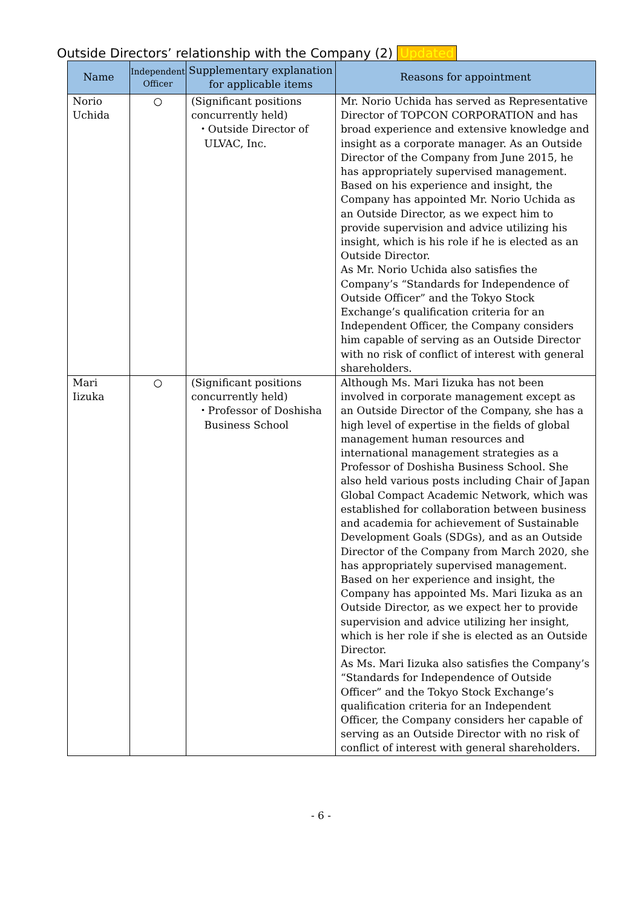Outside Directors’ relationship with the Company (2) Updated
| Name | Independent Officer | Supplementary explanation for applicable items | Reasons for appointment |
| --- | --- | --- | --- |
| Norio Uchida | ○ | (Significant positions concurrently held) ・Outside Director of ULVAC, Inc. | Mr. Norio Uchida has served as Representative Director of TOPCON CORPORATION and has broad experience and extensive knowledge and insight as a corporate manager. As an Outside Director of the Company from June 2015, he has appropriately supervised management. Based on his experience and insight, the Company has appointed Mr. Norio Uchida as an Outside Director, as we expect him to provide supervision and advice utilizing his insight, which is his role if he is elected as an Outside Director. As Mr. Norio Uchida also satisfies the Company’s “Standards for Independence of Outside Officer” and the Tokyo Stock Exchange’s qualification criteria for an Independent Officer, the Company considers him capable of serving as an Outside Director with no risk of conflict of interest with general shareholders. |
| Mari Iizuka | ○ | (Significant positions concurrently held) ・Professor of Doshisha Business School | Although Ms. Mari Iizuka has not been involved in corporate management except as an Outside Director of the Company, she has a high level of expertise in the fields of global management human resources and international management strategies as a Professor of Doshisha Business School. She also held various posts including Chair of Japan Global Compact Academic Network, which was established for collaboration between business and academia for achievement of Sustainable Development Goals (SDGs), and as an Outside Director of the Company from March 2020, she has appropriately supervised management. Based on her experience and insight, the Company has appointed Ms. Mari Iizuka as an Outside Director, as we expect her to provide supervision and advice utilizing her insight, which is her role if she is elected as an Outside Director. As Ms. Mari Iizuka also satisfies the Company’s “Standards for Independence of Outside Officer” and the Tokyo Stock Exchange’s qualification criteria for an Independent Officer, the Company considers her capable of serving as an Outside Director with no risk of conflict of interest with general shareholders. |
- 6 -